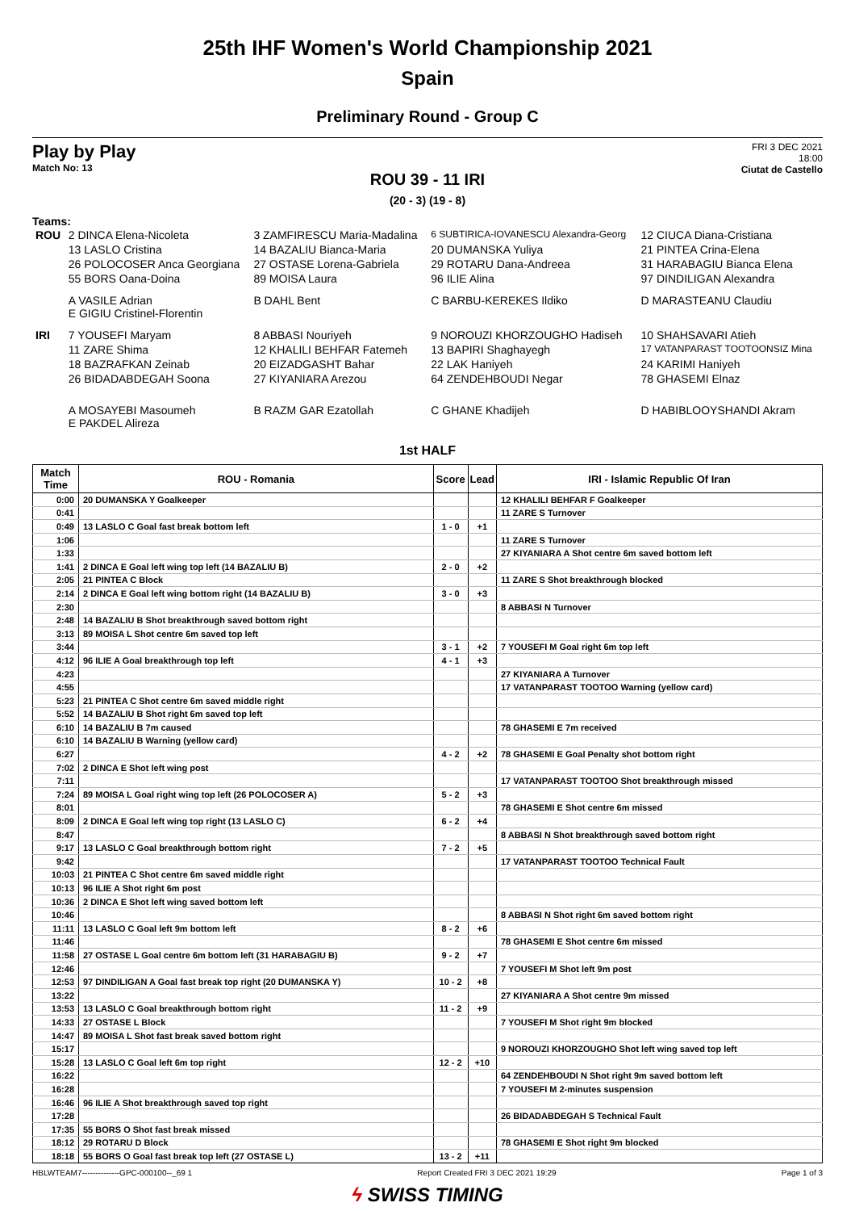25th IHF Women's World Championship 2021
Spain
Preliminary Round - Group C
Play by Play
Match No: 13
FRI 3 DEC 2021
18:00
Ciutat de Castello
ROU 39 - 11 IRI
(20 - 3) (19 - 8)
Teams:
| ROU | 2 DINCA Elena-Nicoleta | 3 ZAMFIRESCU Maria-Madalina | 6 SUBTIRICA-IOVANESCU Alexandra-Georg | 12 CIUCA Diana-Cristiana |
| | 13 LASLO Cristina | 14 BAZALIU Bianca-Maria | 20 DUMANSKA Yuliya | 21 PINTEA Crina-Elena |
| | 26 POLOCOSER Anca Georgiana | 27 OSTASE Lorena-Gabriela | 29 ROTARU Dana-Andreea | 31 HARABAGIU Bianca Elena |
| | 55 BORS Oana-Doina | 89 MOISA Laura | 96 ILIE Alina | 97 DINDILIGAN Alexandra |
| | A VASILE Adrian E GIGIU Cristinel-Florentin | B DAHL Bent | C BARBU-KEREKES Ildiko | D MARASTEANU Claudiu |
| IRI | 7 YOUSEFI Maryam | 8 ABBASI Nouriyeh | 9 NOROUZI KHORZOUGHO Hadiseh | 10 SHAHSAVARI Atieh |
| | 11 ZARE Shima | 12 KHALILI BEHFAR Fatemeh | 13 BAPIRI Shaghayegh | 17 VATANPARAST TOOTOONSIZ Mina |
| | 18 BAZRAFKAN Zeinab | 20 EIZADGASHT Bahar | 22 LAK Haniyeh | 24 KARIMI Haniyeh |
| | 26 BIDADABDEGAH Soona | 27 KIYANIARA Arezou | 64 ZENDEHBOUDI Negar | 78 GHASEMI Elnaz |
| | A MOSAYEBI Masoumeh E PAKDEL Alireza | B RAZM GAR Ezatollah | C GHANE Khadijeh | D HABIBLOOYSHANDI Akram |
1st HALF
| Match Time | ROU - Romania | Score | Lead | IRI - Islamic Republic Of Iran |
| --- | --- | --- | --- | --- |
| 0:00 | 20 DUMANSKA Y Goalkeeper | | | 12 KHALILI BEHFAR F Goalkeeper |
| 0:41 | | | | 11 ZARE S Turnover |
| 0:49 | 13 LASLO C Goal fast break bottom left | 1 - 0 | +1 | |
| 1:06 | | | | 11 ZARE S Turnover |
| 1:33 | | | | 27 KIYANIARA A Shot centre 6m saved bottom left |
| 1:41 | 2 DINCA E Goal left wing top left (14 BAZALIU B) | 2 - 0 | +2 | |
| 2:05 | 21 PINTEA C Block | | | 11 ZARE S Shot breakthrough blocked |
| 2:14 | 2 DINCA E Goal left wing bottom right (14 BAZALIU B) | 3 - 0 | +3 | |
| 2:30 | | | | 8 ABBASI N Turnover |
| 2:48 | 14 BAZALIU B Shot breakthrough saved bottom right | | | |
| 3:13 | 89 MOISA L Shot centre 6m saved top left | | | |
| 3:44 | | 3 - 1 | +2 | 7 YOUSEFI M Goal right 6m top left |
| 4:12 | 96 ILIE A Goal breakthrough top left | 4 - 1 | +3 | |
| 4:23 | | | | 27 KIYANIARA A Turnover |
| 4:55 | | | | 17 VATANPARAST TOOTOO Warning (yellow card) |
| 5:23 | 21 PINTEA C Shot centre 6m saved middle right | | | |
| 5:52 | 14 BAZALIU B Shot right 6m saved top left | | | |
| 6:10 | 14 BAZALIU B 7m caused | | | 78 GHASEMI E 7m received |
| 6:10 | 14 BAZALIU B Warning (yellow card) | | | |
| 6:27 | | 4 - 2 | +2 | 78 GHASEMI E Goal Penalty shot bottom right |
| 7:02 | 2 DINCA E Shot left wing post | | | |
| 7:11 | | | | 17 VATANPARAST TOOTOO Shot breakthrough missed |
| 7:24 | 89 MOISA L Goal right wing top left (26 POLOCOSER A) | 5 - 2 | +3 | |
| 8:01 | | | | 78 GHASEMI E Shot centre 6m missed |
| 8:09 | 2 DINCA E Goal left wing top right (13 LASLO C) | 6 - 2 | +4 | |
| 8:47 | | | | 8 ABBASI N Shot breakthrough saved bottom right |
| 9:17 | 13 LASLO C Goal breakthrough bottom right | 7 - 2 | +5 | |
| 9:42 | | | | 17 VATANPARAST TOOTOO Technical Fault |
| 10:03 | 21 PINTEA C Shot centre 6m saved middle right | | | |
| 10:13 | 96 ILIE A Shot right 6m post | | | |
| 10:36 | 2 DINCA E Shot left wing saved bottom left | | | |
| 10:46 | | | | 8 ABBASI N Shot right 6m saved bottom right |
| 11:11 | 13 LASLO C Goal left 9m bottom left | 8 - 2 | +6 | |
| 11:46 | | | | 78 GHASEMI E Shot centre 6m missed |
| 11:58 | 27 OSTASE L Goal centre 6m bottom left (31 HARABAGIU B) | 9 - 2 | +7 | |
| 12:46 | | | | 7 YOUSEFI M Shot left 9m post |
| 12:53 | 97 DINDILIGAN A Goal fast break top right (20 DUMANSKA Y) | 10 - 2 | +8 | |
| 13:22 | | | | 27 KIYANIARA A Shot centre 9m missed |
| 13:53 | 13 LASLO C Goal breakthrough bottom right | 11 - 2 | +9 | |
| 14:33 | 27 OSTASE L Block | | | 7 YOUSEFI M Shot right 9m blocked |
| 14:47 | 89 MOISA L Shot fast break saved bottom right | | | |
| 15:17 | | | | 9 NOROUZI KHORZOUGHO Shot left wing saved top left |
| 15:28 | 13 LASLO C Goal left 6m top right | 12 - 2 | +10 | |
| 16:22 | | | | 64 ZENDEHBOUDI N Shot right 9m saved bottom left |
| 16:28 | | | | 7 YOUSEFI M 2-minutes suspension |
| 16:46 | 96 ILIE A Shot breakthrough saved top right | | | |
| 17:28 | | | | 26 BIDADABDEGAH S Technical Fault |
| 17:35 | 55 BORS O Shot fast break missed | | | |
| 18:12 | 29 ROTARU D Block | | | 78 GHASEMI E Shot right 9m blocked |
| 18:18 | 55 BORS O Goal fast break top left (27 OSTASE L) | 13 - 2 | +11 | |
HBLWTEAM7--------------GPC-000100--_69 1 Report Created FRI 3 DEC 2021 19:29 Page 1 of 3
ϟ SWISS TIMING